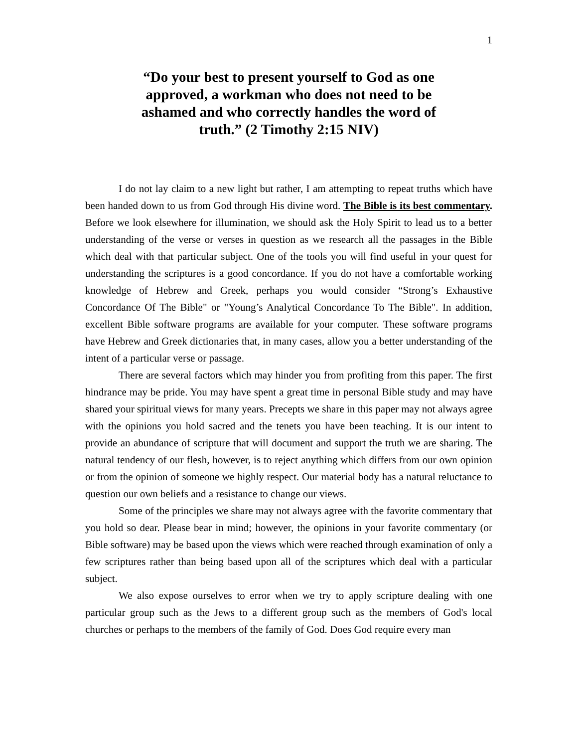1
“Do your best to present yourself to God as one approved, a workman who does not need to be ashamed and who correctly handles the word of truth.” (2 Timothy 2:15 NIV)
I do not lay claim to a new light but rather, I am attempting to repeat truths which have been handed down to us from God through His divine word. The Bible is its best commentary. Before we look elsewhere for illumination, we should ask the Holy Spirit to lead us to a better understanding of the verse or verses in question as we research all the passages in the Bible which deal with that particular subject. One of the tools you will find useful in your quest for understanding the scriptures is a good concordance. If you do not have a comfortable working knowledge of Hebrew and Greek, perhaps you would consider “Strong’s Exhaustive Concordance Of The Bible" or "Young’s Analytical Concordance To The Bible". In addition, excellent Bible software programs are available for your computer. These software programs have Hebrew and Greek dictionaries that, in many cases, allow you a better understanding of the intent of a particular verse or passage.
There are several factors which may hinder you from profiting from this paper. The first hindrance may be pride. You may have spent a great time in personal Bible study and may have shared your spiritual views for many years. Precepts we share in this paper may not always agree with the opinions you hold sacred and the tenets you have been teaching. It is our intent to provide an abundance of scripture that will document and support the truth we are sharing. The natural tendency of our flesh, however, is to reject anything which differs from our own opinion or from the opinion of someone we highly respect. Our material body has a natural reluctance to question our own beliefs and a resistance to change our views.
Some of the principles we share may not always agree with the favorite commentary that you hold so dear. Please bear in mind; however, the opinions in your favorite commentary (or Bible software) may be based upon the views which were reached through examination of only a few scriptures rather than being based upon all of the scriptures which deal with a particular subject.
We also expose ourselves to error when we try to apply scripture dealing with one particular group such as the Jews to a different group such as the members of God's local churches or perhaps to the members of the family of God. Does God require every man